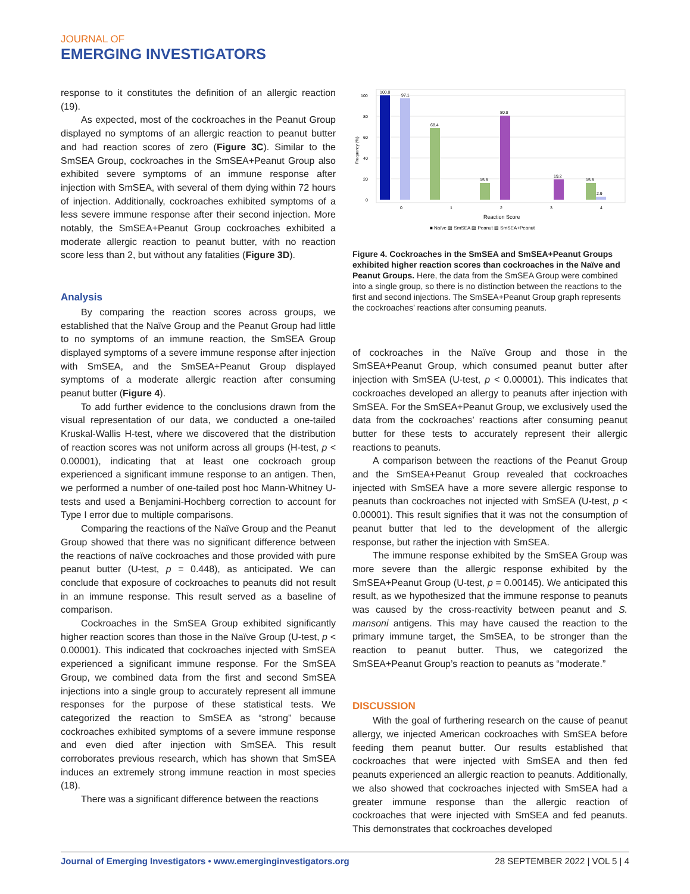JOURNAL OF
EMERGING INVESTIGATORS
response to it constitutes the definition of an allergic reaction (19).
As expected, most of the cockroaches in the Peanut Group displayed no symptoms of an allergic reaction to peanut butter and had reaction scores of zero (Figure 3C). Similar to the SmSEA Group, cockroaches in the SmSEA+Peanut Group also exhibited severe symptoms of an immune response after injection with SmSEA, with several of them dying within 72 hours of injection. Additionally, cockroaches exhibited symptoms of a less severe immune response after their second injection. More notably, the SmSEA+Peanut Group cockroaches exhibited a moderate allergic reaction to peanut butter, with no reaction score less than 2, but without any fatalities (Figure 3D).
Analysis
By comparing the reaction scores across groups, we established that the Naïve Group and the Peanut Group had little to no symptoms of an immune reaction, the SmSEA Group displayed symptoms of a severe immune response after injection with SmSEA, and the SmSEA+Peanut Group displayed symptoms of a moderate allergic reaction after consuming peanut butter (Figure 4).
To add further evidence to the conclusions drawn from the visual representation of our data, we conducted a one-tailed Kruskal-Wallis H-test, where we discovered that the distribution of reaction scores was not uniform across all groups (H-test, p < 0.00001), indicating that at least one cockroach group experienced a significant immune response to an antigen. Then, we performed a number of one-tailed post hoc Mann-Whitney U-tests and used a Benjamini-Hochberg correction to account for Type I error due to multiple comparisons.
Comparing the reactions of the Naïve Group and the Peanut Group showed that there was no significant difference between the reactions of naïve cockroaches and those provided with pure peanut butter (U-test, p = 0.448), as anticipated. We can conclude that exposure of cockroaches to peanuts did not result in an immune response. This result served as a baseline of comparison.
Cockroaches in the SmSEA Group exhibited significantly higher reaction scores than those in the Naïve Group (U-test, p < 0.00001). This indicated that cockroaches injected with SmSEA experienced a significant immune response. For the SmSEA Group, we combined data from the first and second SmSEA injections into a single group to accurately represent all immune responses for the purpose of these statistical tests. We categorized the reaction to SmSEA as “strong” because cockroaches exhibited symptoms of a severe immune response and even died after injection with SmSEA. This result corroborates previous research, which has shown that SmSEA induces an extremely strong immune reaction in most species (18).
There was a significant difference between the reactions
0
20
40
60
80
100
Frequency (%)
100.0
97.1
68.4
15.8
80.8
19.2
15.8
2.9
0
1
2
3
4
Reaction Score
■ Naïve ▨ SmSEA ▨ Peanut ▨ SmSEA+Peanut
Figure 4. Cockroaches in the SmSEA and SmSEA+Peanut Groups exhibited higher reaction scores than cockroaches in the Naïve and Peanut Groups. Here, the data from the SmSEA Group were combined into a single group, so there is no distinction between the reactions to the first and second injections. The SmSEA+Peanut Group graph represents the cockroaches’ reactions after consuming peanuts.
of cockroaches in the Naïve Group and those in the SmSEA+Peanut Group, which consumed peanut butter after injection with SmSEA (U-test, p < 0.00001). This indicates that cockroaches developed an allergy to peanuts after injection with SmSEA. For the SmSEA+Peanut Group, we exclusively used the data from the cockroaches’ reactions after consuming peanut butter for these tests to accurately represent their allergic reactions to peanuts.
A comparison between the reactions of the Peanut Group and the SmSEA+Peanut Group revealed that cockroaches injected with SmSEA have a more severe allergic response to peanuts than cockroaches not injected with SmSEA (U-test, p < 0.00001). This result signifies that it was not the consumption of peanut butter that led to the development of the allergic response, but rather the injection with SmSEA.
The immune response exhibited by the SmSEA Group was more severe than the allergic response exhibited by the SmSEA+Peanut Group (U-test, p = 0.00145). We anticipated this result, as we hypothesized that the immune response to peanuts was caused by the cross-reactivity between peanut and S. mansoni antigens. This may have caused the reaction to the primary immune target, the SmSEA, to be stronger than the reaction to peanut butter. Thus, we categorized the SmSEA+Peanut Group’s reaction to peanuts as “moderate.”
DISCUSSION
With the goal of furthering research on the cause of peanut allergy, we injected American cockroaches with SmSEA before feeding them peanut butter. Our results established that cockroaches that were injected with SmSEA and then fed peanuts experienced an allergic reaction to peanuts. Additionally, we also showed that cockroaches injected with SmSEA had a greater immune response than the allergic reaction of cockroaches that were injected with SmSEA and fed peanuts. This demonstrates that cockroaches developed
Journal of Emerging Investigators • www.emerginginvestigators.org 28 SEPTEMBER 2022 | VOL 5 | 4